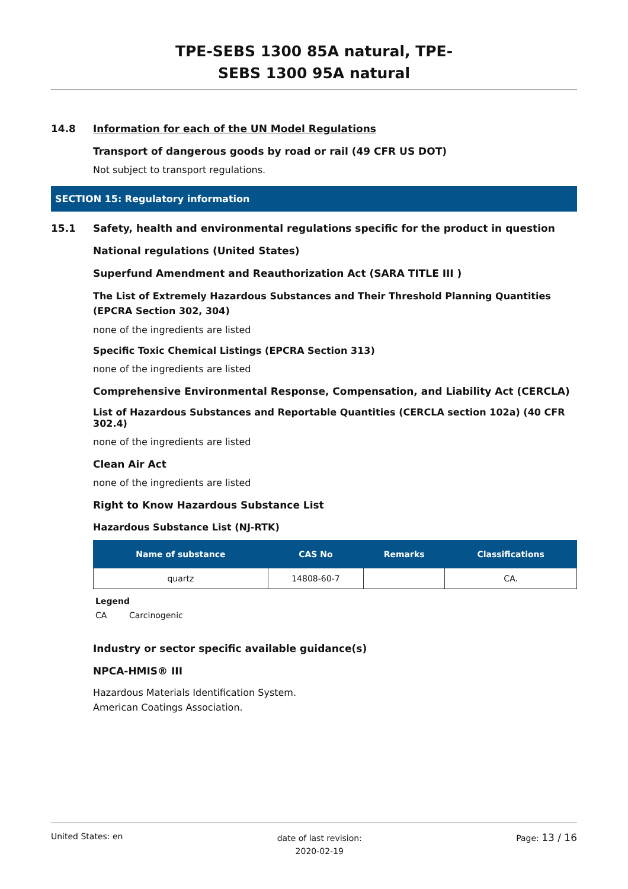TPE-SEBS 1300 85A natural, TPE-
SEBS 1300 95A natural
14.8 Information for each of the UN Model Regulations
Transport of dangerous goods by road or rail (49 CFR US DOT)
Not subject to transport regulations.
SECTION 15: Regulatory information
15.1 Safety, health and environmental regulations specific for the product in question
National regulations (United States)
Superfund Amendment and Reauthorization Act (SARA TITLE III )
The List of Extremely Hazardous Substances and Their Threshold Planning Quantities (EPCRA Section 302, 304)
none of the ingredients are listed
Specific Toxic Chemical Listings (EPCRA Section 313)
none of the ingredients are listed
Comprehensive Environmental Response, Compensation, and Liability Act (CERCLA)
List of Hazardous Substances and Reportable Quantities (CERCLA section 102a) (40 CFR 302.4)
none of the ingredients are listed
Clean Air Act
none of the ingredients are listed
Right to Know Hazardous Substance List
Hazardous Substance List (NJ-RTK)
| Name of substance | CAS No | Remarks | Classifications |
| --- | --- | --- | --- |
| quartz | 14808-60-7 | | CA. |
Legend
CA Carcinogenic
Industry or sector specific available guidance(s)
NPCA-HMIS® III
Hazardous Materials Identification System.
American Coatings Association.
United States: en date of last revision:
2020-02-19 Page: 13 / 16